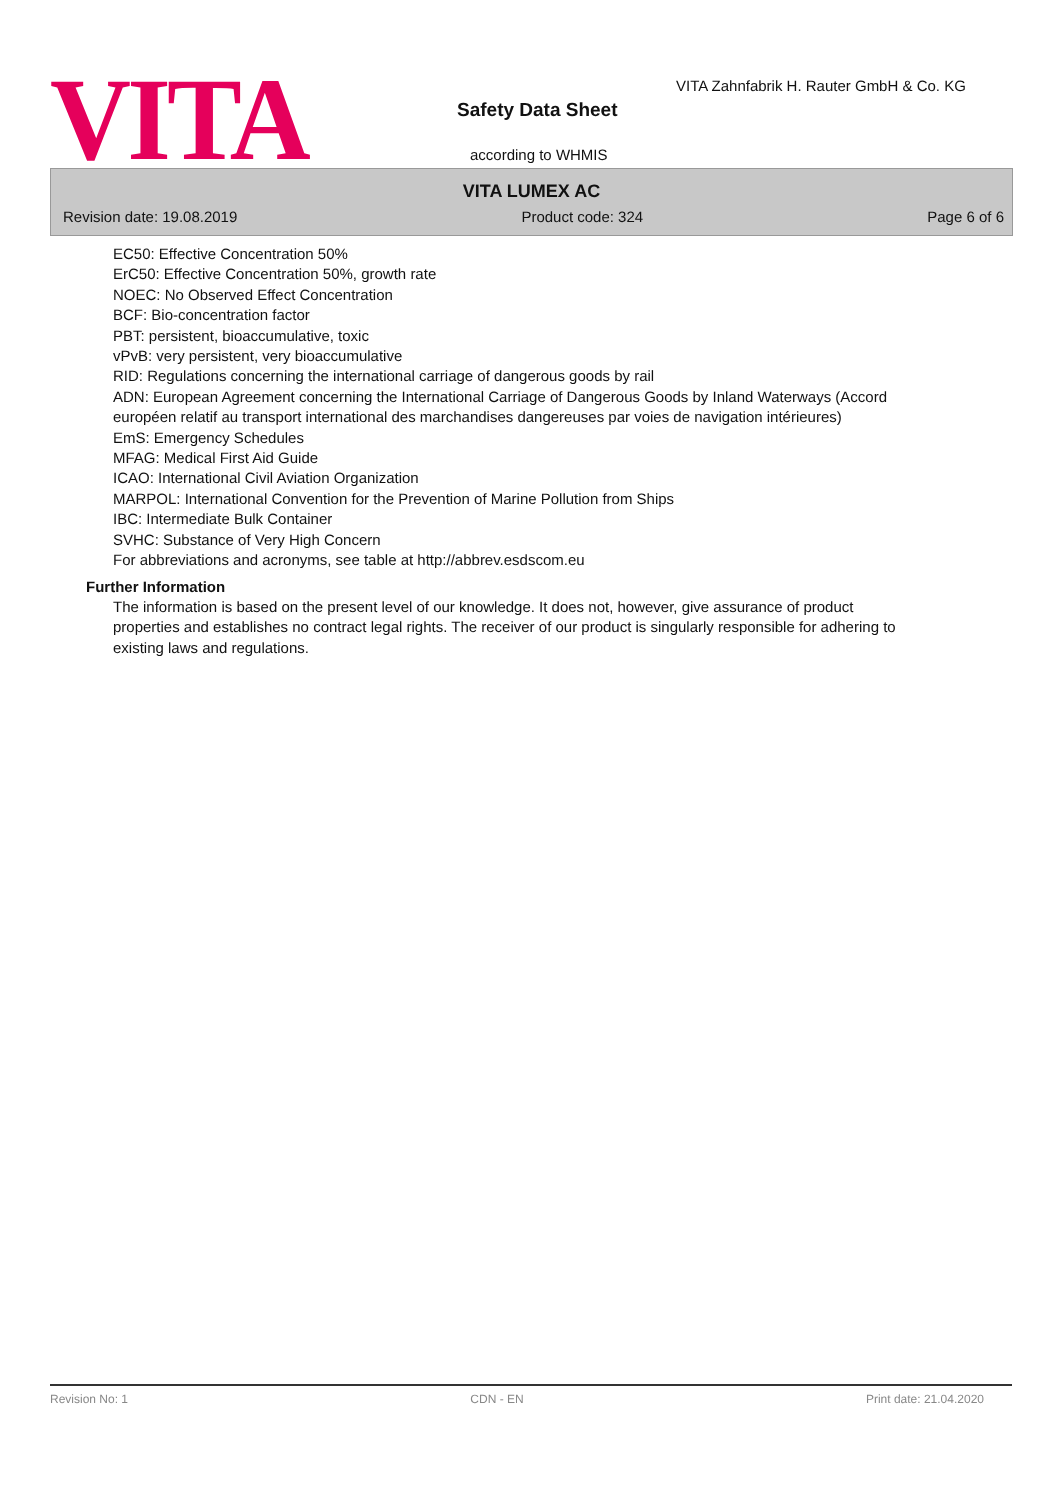VITA
VITA Zahnfabrik H. Rauter GmbH & Co. KG
Safety Data Sheet
according to WHMIS
VITA LUMEX AC
Revision date: 19.08.2019 Product code: 324 Page 6 of 6
EC50: Effective Concentration 50%
ErC50: Effective Concentration 50%, growth rate
NOEC: No Observed Effect Concentration
BCF: Bio-concentration factor
PBT: persistent, bioaccumulative, toxic
vPvB: very persistent, very bioaccumulative
RID: Regulations concerning the international carriage of dangerous goods by rail
ADN: European Agreement concerning the International Carriage of Dangerous Goods by Inland Waterways (Accord européen relatif au transport international des marchandises dangereuses par voies de navigation intérieures)
EmS: Emergency Schedules
MFAG: Medical First Aid Guide
ICAO: International Civil Aviation Organization
MARPOL: International Convention for the Prevention of Marine Pollution from Ships
IBC: Intermediate Bulk Container
SVHC: Substance of Very High Concern
For abbreviations and acronyms, see table at http://abbrev.esdscom.eu
Further Information
The information is based on the present level of our knowledge. It does not, however, give assurance of product properties and establishes no contract legal rights. The receiver of our product is singularly responsible for adhering to existing laws and regulations.
Revision No: 1 CDN - EN Print date: 21.04.2020